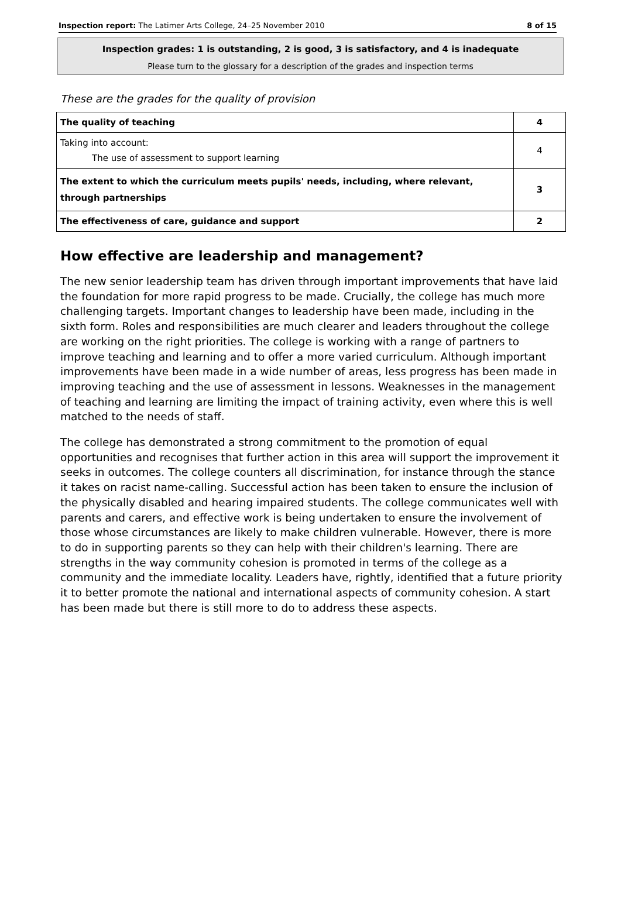Inspection report: The Latimer Arts College, 24–25 November 2010 8 of 15
Inspection grades: 1 is outstanding, 2 is good, 3 is satisfactory, and 4 is inadequate
Please turn to the glossary for a description of the grades and inspection terms
These are the grades for the quality of provision
| The quality of teaching | 4 |
| Taking into account: The use of assessment to support learning | 4 |
| The extent to which the curriculum meets pupils' needs, including, where relevant, through partnerships | 3 |
| The effectiveness of care, guidance and support | 2 |
How effective are leadership and management?
The new senior leadership team has driven through important improvements that have laid the foundation for more rapid progress to be made. Crucially, the college has much more challenging targets. Important changes to leadership have been made, including in the sixth form. Roles and responsibilities are much clearer and leaders throughout the college are working on the right priorities. The college is working with a range of partners to improve teaching and learning and to offer a more varied curriculum. Although important improvements have been made in a wide number of areas, less progress has been made in improving teaching and the use of assessment in lessons. Weaknesses in the management of teaching and learning are limiting the impact of training activity, even where this is well matched to the needs of staff.
The college has demonstrated a strong commitment to the promotion of equal opportunities and recognises that further action in this area will support the improvement it seeks in outcomes. The college counters all discrimination, for instance through the stance it takes on racist name-calling. Successful action has been taken to ensure the inclusion of the physically disabled and hearing impaired students. The college communicates well with parents and carers, and effective work is being undertaken to ensure the involvement of those whose circumstances are likely to make children vulnerable. However, there is more to do in supporting parents so they can help with their children's learning. There are strengths in the way community cohesion is promoted in terms of the college as a community and the immediate locality. Leaders have, rightly, identified that a future priority it to better promote the national and international aspects of community cohesion. A start has been made but there is still more to do to address these aspects.